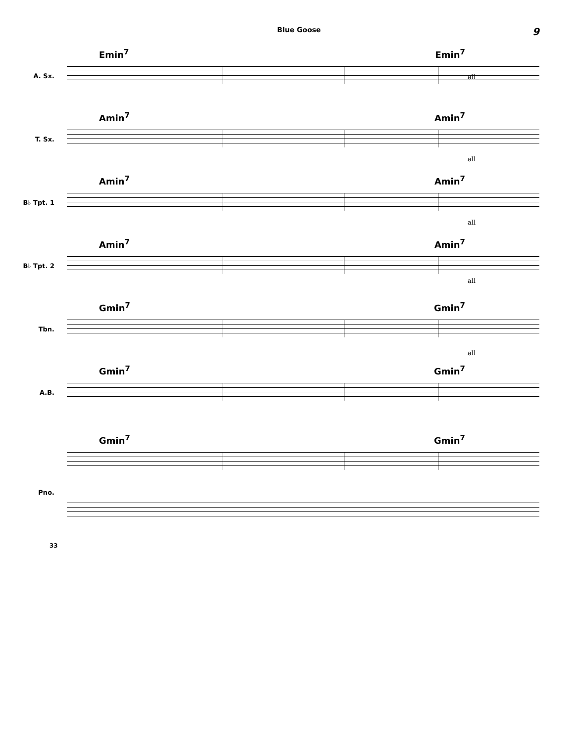Blue Goose 9
Emin<sup>7</sup> Emin<sup>7</sup>
A. Sx. all
Amin<sup>7</sup> Amin<sup>7</sup>
T. Sx.
all
Amin<sup>7</sup> Amin<sup>7</sup>
B♭ Tpt. 1
all
Amin<sup>7</sup> Amin<sup>7</sup>
B♭ Tpt. 2
all
Gmin<sup>7</sup> Gmin<sup>7</sup>
Tbn.
all
Gmin<sup>7</sup> Gmin<sup>7</sup>
A.B.
Gmin<sup>7</sup> Gmin<sup>7</sup>
Pno.
33